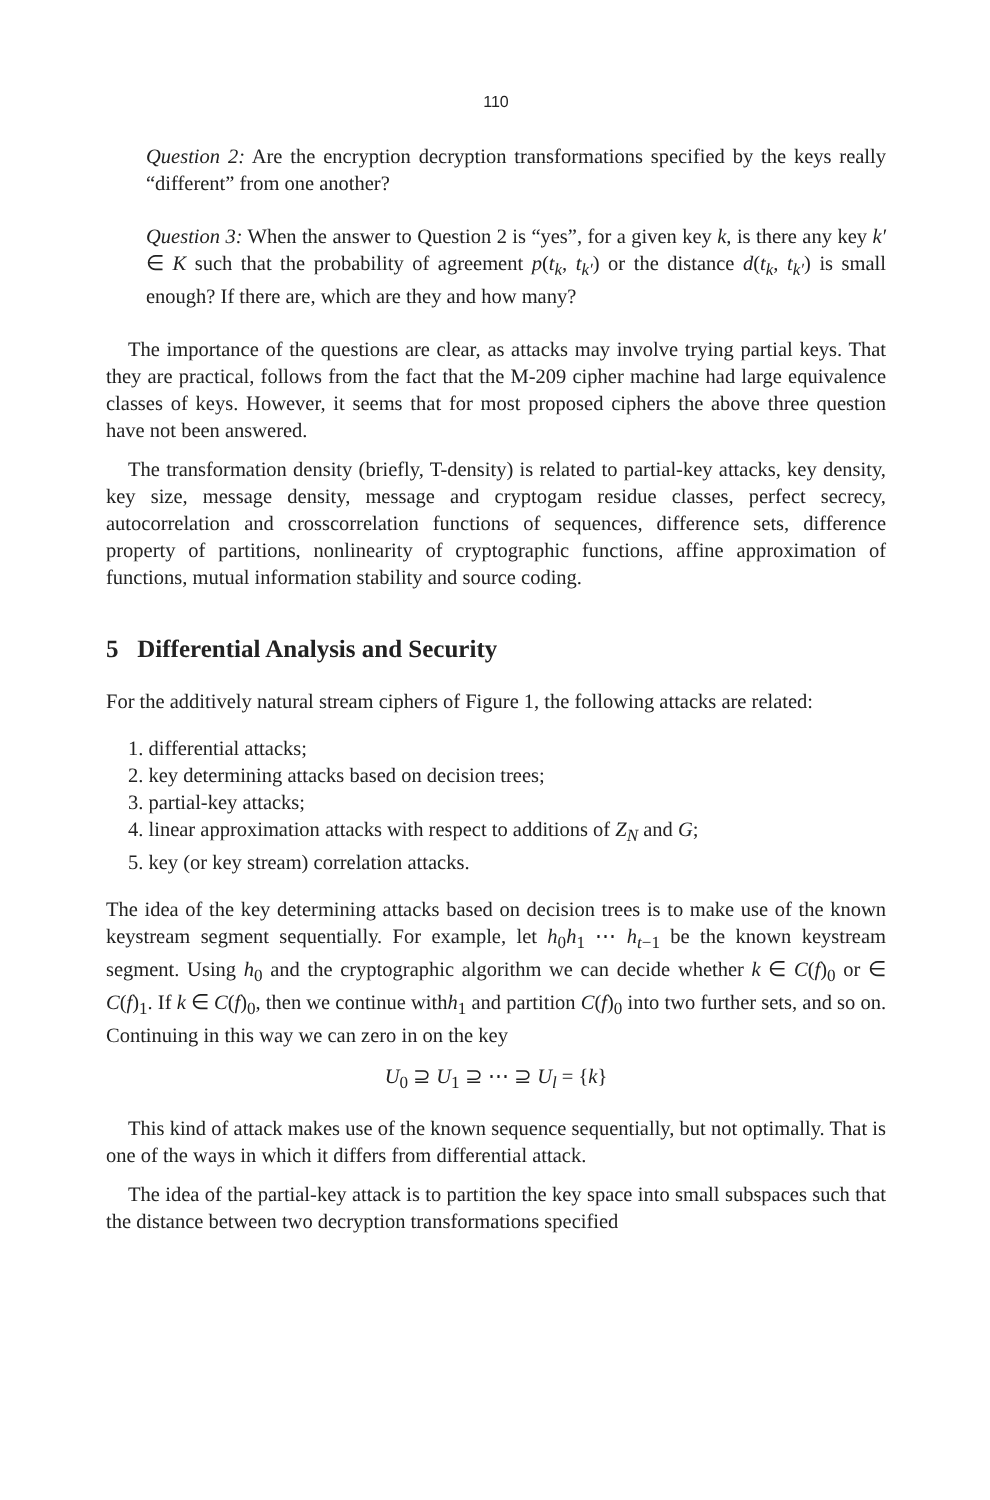110
Question 2: Are the encryption decryption transformations specified by the keys really “different” from one another?
Question 3: When the answer to Question 2 is “yes”, for a given key k, is there any key k′ ∈ K such that the probability of agreement p(t<sub>k</sub>, t<sub>k′</sub>) or the distance d(t<sub>k</sub>, t<sub>k′</sub>) is small enough? If there are, which are they and how many?
The importance of the questions are clear, as attacks may involve trying partial keys. That they are practical, follows from the fact that the M-209 cipher machine had large equivalence classes of keys. However, it seems that for most proposed ciphers the above three question have not been answered.
The transformation density (briefly, T-density) is related to partial-key attacks, key density, key size, message density, message and cryptogam residue classes, perfect secrecy, autocorrelation and crosscorrelation functions of sequences, difference sets, difference property of partitions, nonlinearity of cryptographic functions, affine approximation of functions, mutual information stability and source coding.
5 Differential Analysis and Security
For the additively natural stream ciphers of Figure 1, the following attacks are related:
1. differential attacks;
2. key determining attacks based on decision trees;
3. partial-key attacks;
4. linear approximation attacks with respect to additions of Z<sub>N</sub> and G;
5. key (or key stream) correlation attacks.
The idea of the key determining attacks based on decision trees is to make use of the known keystream segment sequentially. For example, let h<sub>0</sub>h<sub>1</sub> ⋯ h<sub>t−1</sub> be the known keystream segment. Using h<sub>0</sub> and the cryptographic algorithm we can decide whether k ∈ C(f)<sub>0</sub> or ∈ C(f)<sub>1</sub>. If k ∈ C(f)<sub>0</sub>, then we continue withh<sub>1</sub> and partition C(f)<sub>0</sub> into two further sets, and so on. Continuing in this way we can zero in on the key
U<sub>0</sub> ⊇ U<sub>1</sub> ⊇ ⋯ ⊇ U<sub>l</sub> = {k}
This kind of attack makes use of the known sequence sequentially, but not optimally. That is one of the ways in which it differs from differential attack.
The idea of the partial-key attack is to partition the key space into small subspaces such that the distance between two decryption transformations specified